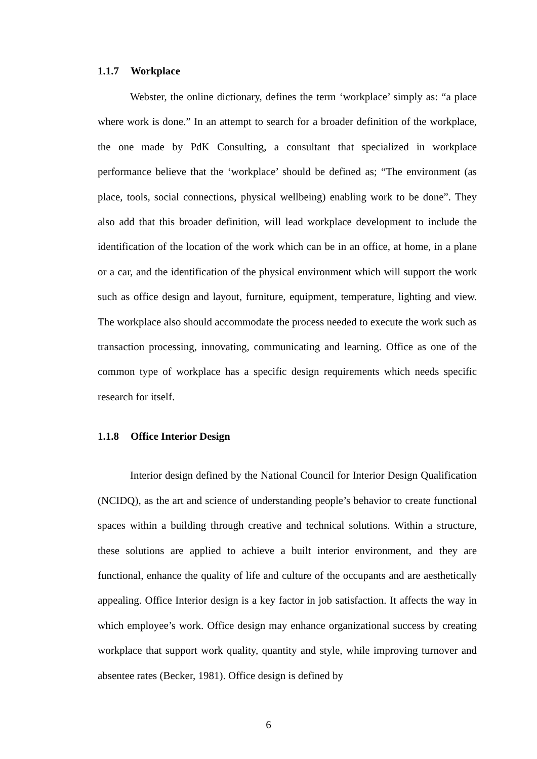1.1.7 Workplace
Webster, the online dictionary, defines the term ‘workplace’ simply as: “a place where work is done.” In an attempt to search for a broader definition of the workplace, the one made by PdK Consulting, a consultant that specialized in workplace performance believe that the ‘workplace’ should be defined as; “The environment (as place, tools, social connections, physical wellbeing) enabling work to be done”. They also add that this broader definition, will lead workplace development to include the identification of the location of the work which can be in an office, at home, in a plane or a car, and the identification of the physical environment which will support the work such as office design and layout, furniture, equipment, temperature, lighting and view. The workplace also should accommodate the process needed to execute the work such as transaction processing, innovating, communicating and learning. Office as one of the common type of workplace has a specific design requirements which needs specific research for itself.
1.1.8 Office Interior Design
Interior design defined by the National Council for Interior Design Qualification (NCIDQ), as the art and science of understanding people’s behavior to create functional spaces within a building through creative and technical solutions. Within a structure, these solutions are applied to achieve a built interior environment, and they are functional, enhance the quality of life and culture of the occupants and are aesthetically appealing. Office Interior design is a key factor in job satisfaction. It affects the way in which employee’s work. Office design may enhance organizational success by creating workplace that support work quality, quantity and style, while improving turnover and absentee rates (Becker, 1981). Office design is defined by
6